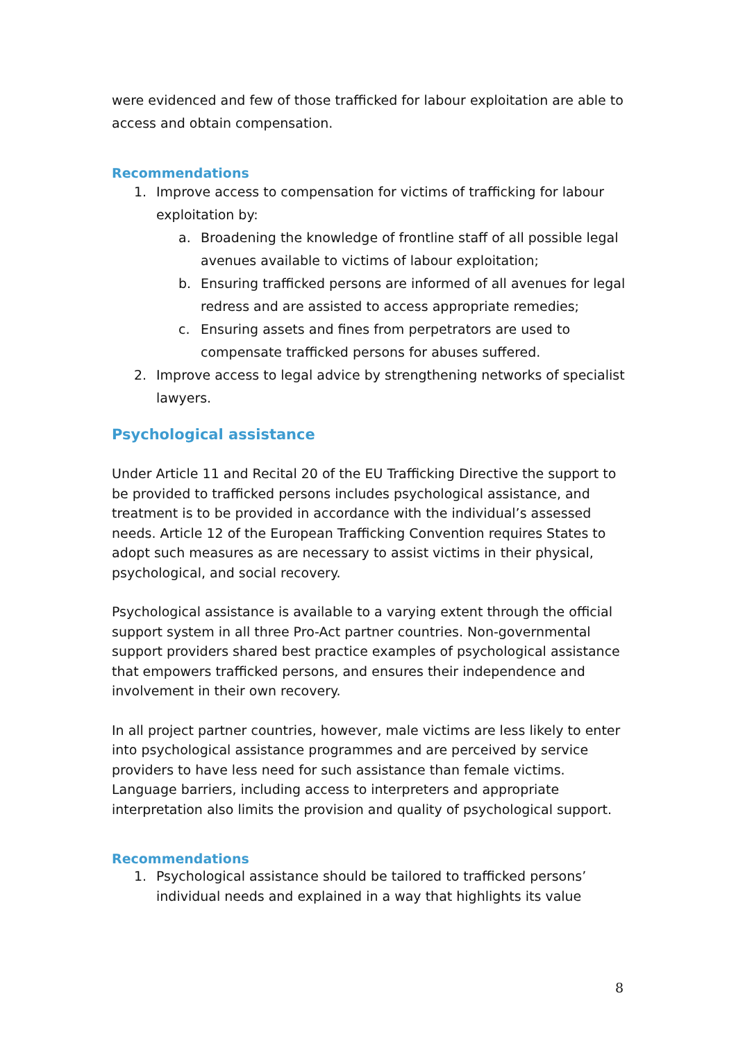were evidenced and few of those trafficked for labour exploitation are able to access and obtain compensation.
Recommendations
1. Improve access to compensation for victims of trafficking for labour exploitation by:
a. Broadening the knowledge of frontline staff of all possible legal avenues available to victims of labour exploitation;
b. Ensuring trafficked persons are informed of all avenues for legal redress and are assisted to access appropriate remedies;
c. Ensuring assets and fines from perpetrators are used to compensate trafficked persons for abuses suffered.
2. Improve access to legal advice by strengthening networks of specialist lawyers.
Psychological assistance
Under Article 11 and Recital 20 of the EU Trafficking Directive the support to be provided to trafficked persons includes psychological assistance, and treatment is to be provided in accordance with the individual’s assessed needs. Article 12 of the European Trafficking Convention requires States to adopt such measures as are necessary to assist victims in their physical, psychological, and social recovery.
Psychological assistance is available to a varying extent through the official support system in all three Pro-Act partner countries. Non-governmental support providers shared best practice examples of psychological assistance that empowers trafficked persons, and ensures their independence and involvement in their own recovery.
In all project partner countries, however, male victims are less likely to enter into psychological assistance programmes and are perceived by service providers to have less need for such assistance than female victims. Language barriers, including access to interpreters and appropriate interpretation also limits the provision and quality of psychological support.
Recommendations
1. Psychological assistance should be tailored to trafficked persons’ individual needs and explained in a way that highlights its value
8